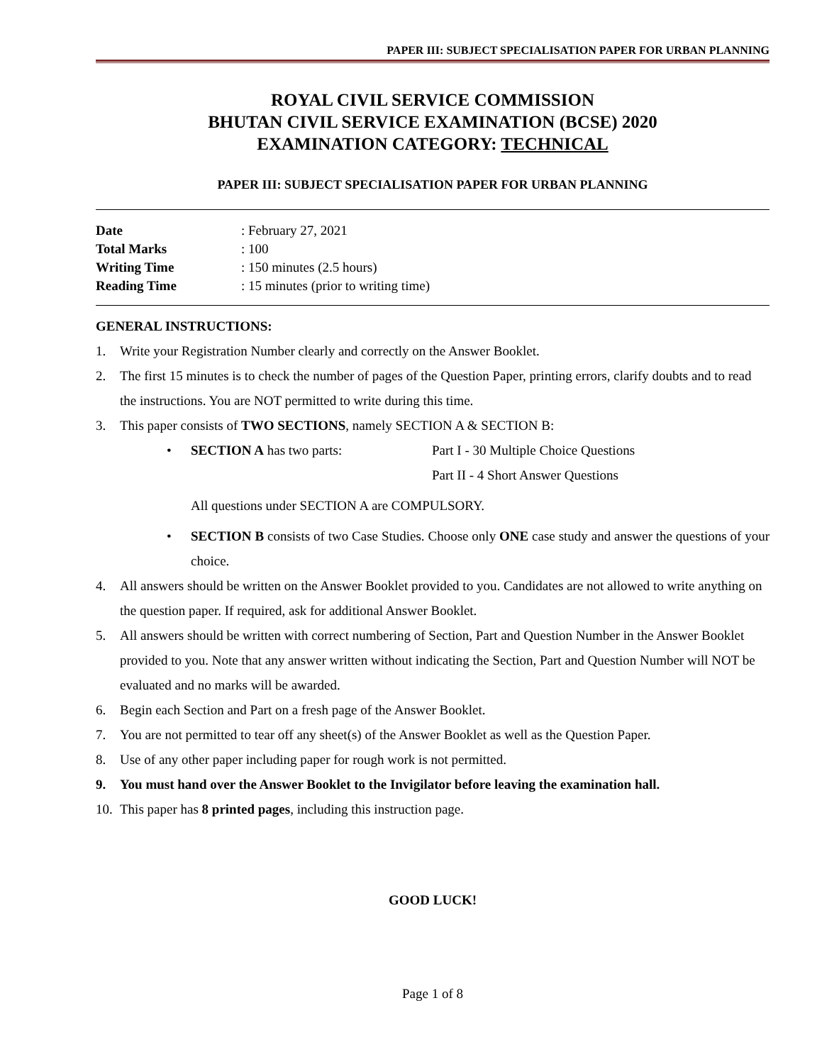PAPER III: SUBJECT SPECIALISATION PAPER FOR URBAN PLANNING
ROYAL CIVIL SERVICE COMMISSION
BHUTAN CIVIL SERVICE EXAMINATION (BCSE) 2020
EXAMINATION CATEGORY: TECHNICAL
PAPER III: SUBJECT SPECIALISATION PAPER FOR URBAN PLANNING
| Date | : February 27, 2021 |
| Total Marks | : 100 |
| Writing Time | : 150 minutes (2.5 hours) |
| Reading Time | : 15 minutes (prior to writing time) |
GENERAL INSTRUCTIONS:
1. Write your Registration Number clearly and correctly on the Answer Booklet.
2. The first 15 minutes is to check the number of pages of the Question Paper, printing errors, clarify doubts and to read the instructions. You are NOT permitted to write during this time.
3. This paper consists of TWO SECTIONS, namely SECTION A & SECTION B:
• SECTION A has two parts: Part I - 30 Multiple Choice Questions Part II - 4 Short Answer Questions
All questions under SECTION A are COMPULSORY.
• SECTION B consists of two Case Studies. Choose only ONE case study and answer the questions of your choice.
4. All answers should be written on the Answer Booklet provided to you. Candidates are not allowed to write anything on the question paper. If required, ask for additional Answer Booklet.
5. All answers should be written with correct numbering of Section, Part and Question Number in the Answer Booklet provided to you. Note that any answer written without indicating the Section, Part and Question Number will NOT be evaluated and no marks will be awarded.
6. Begin each Section and Part on a fresh page of the Answer Booklet.
7. You are not permitted to tear off any sheet(s) of the Answer Booklet as well as the Question Paper.
8. Use of any other paper including paper for rough work is not permitted.
9. You must hand over the Answer Booklet to the Invigilator before leaving the examination hall.
10. This paper has 8 printed pages, including this instruction page.
GOOD LUCK!
Page 1 of 8